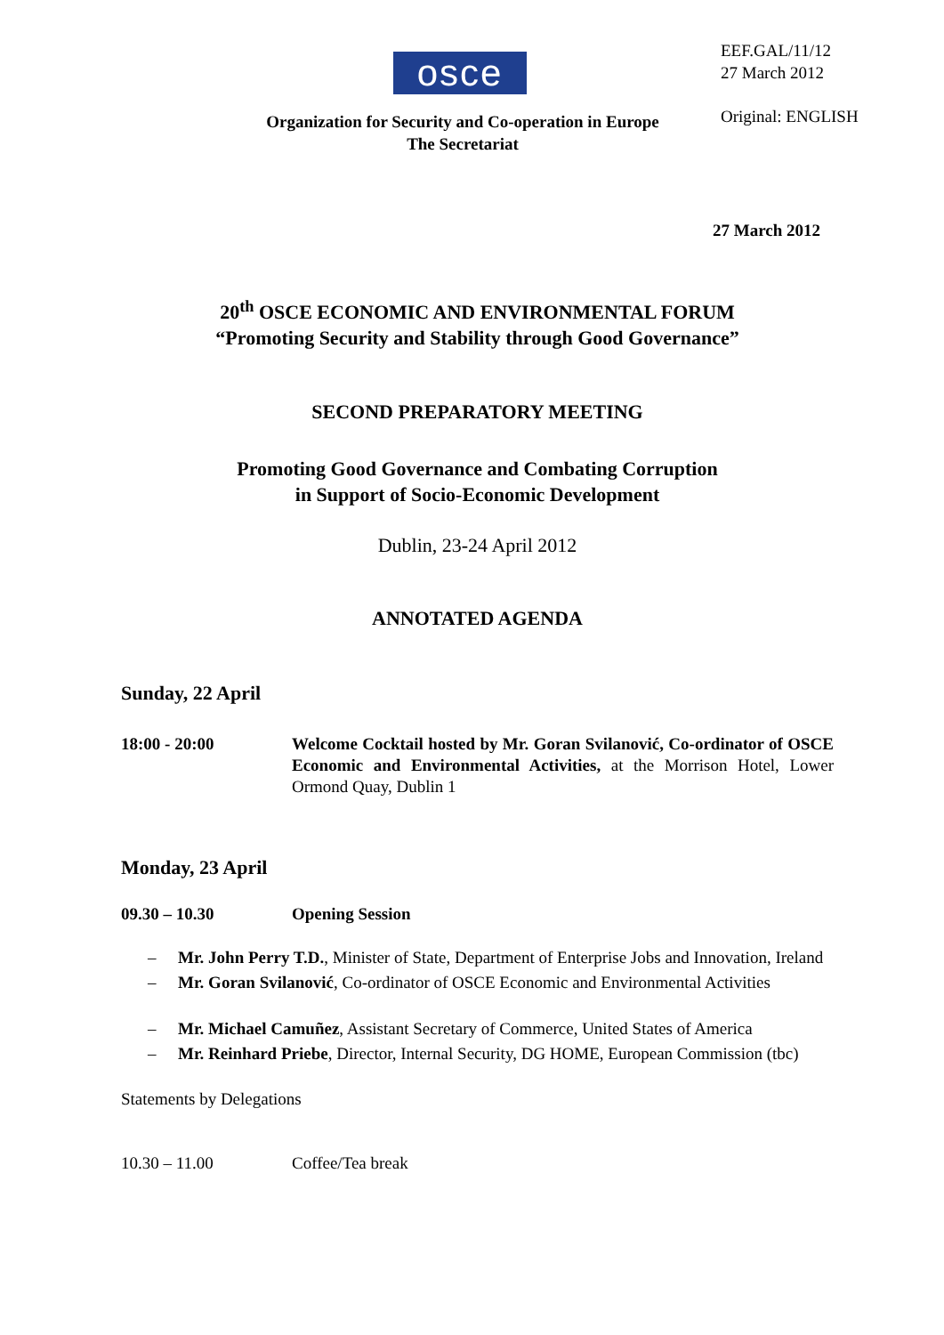osce
EEF.GAL/11/12
27 March 2012
Original: ENGLISH
Organization for Security and Co-operation in Europe
The Secretariat
27 March 2012
20<sup>th</sup> OSCE ECONOMIC AND ENVIRONMENTAL FORUM
“Promoting Security and Stability through Good Governance”
SECOND PREPARATORY MEETING
Promoting Good Governance and Combating Corruption
in Support of Socio-Economic Development
Dublin, 23-24 April 2012
ANNOTATED AGENDA
Sunday, 22 April
18:00 - 20:00 Welcome Cocktail hosted by Mr. Goran Svilanović, Co-ordinator of OSCE Economic and Environmental Activities, at the Morrison Hotel, Lower Ormond Quay, Dublin 1
Monday, 23 April
09.30 – 10.30 Opening Session
– Mr. John Perry T.D., Minister of State, Department of Enterprise Jobs and Innovation, Ireland
– Mr. Goran Svilanović, Co-ordinator of OSCE Economic and Environmental Activities
– Mr. Michael Camuñez, Assistant Secretary of Commerce, United States of America
– Mr. Reinhard Priebe, Director, Internal Security, DG HOME, European Commission (tbc)
Statements by Delegations
10.30 – 11.00 Coffee/Tea break